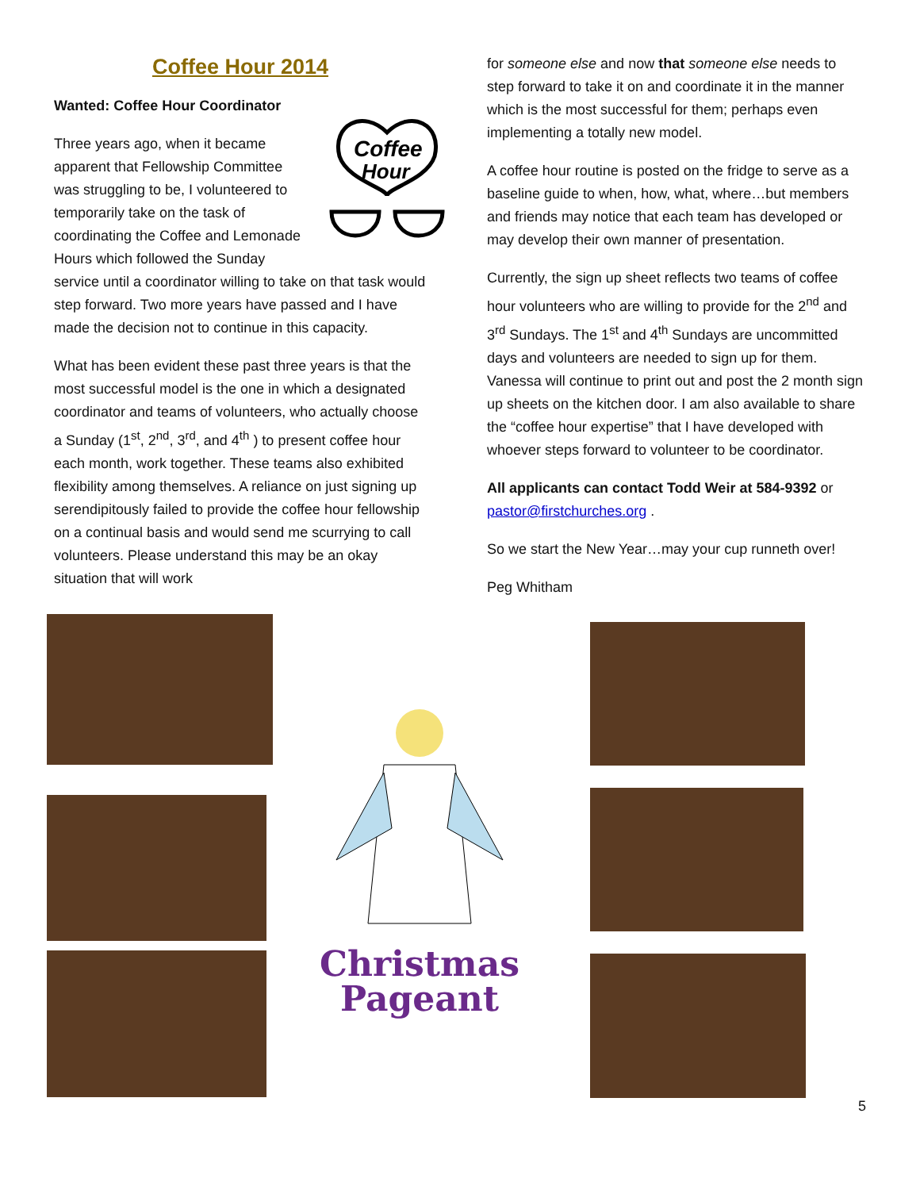Coffee Hour 2014
Wanted: Coffee Hour Coordinator
Coffee
Hour
Three years ago, when it became apparent that Fellowship Committee was struggling to be, I volunteered to temporarily take on the task of coordinating the Coffee and Lemonade Hours which followed the Sunday service until a coordinator willing to take on that task would step forward. Two more years have passed and I have made the decision not to continue in this capacity.
What has been evident these past three years is that the most successful model is the one in which a designated coordinator and teams of volunteers, who actually choose a Sunday (1<sup>st</sup>, 2<sup>nd</sup>, 3<sup>rd</sup>, and 4<sup>th</sup> ) to present coffee hour each month, work together. These teams also exhibited flexibility among themselves. A reliance on just signing up serendipitously failed to provide the coffee hour fellowship on a continual basis and would send me scurrying to call volunteers. Please understand this may be an okay situation that will work
for someone else and now that someone else needs to step forward to take it on and coordinate it in the manner which is the most successful for them; perhaps even implementing a totally new model.
A coffee hour routine is posted on the fridge to serve as a baseline guide to when, how, what, where…but members and friends may notice that each team has developed or may develop their own manner of presentation.
Currently, the sign up sheet reflects two teams of coffee hour volunteers who are willing to provide for the 2<sup>nd</sup> and 3<sup>rd</sup> Sundays. The 1<sup>st</sup> and 4<sup>th</sup> Sundays are uncommitted days and volunteers are needed to sign up for them. Vanessa will continue to print out and post the 2 month sign up sheets on the kitchen door. I am also available to share the “coffee hour expertise” that I have developed with whoever steps forward to volunteer to be coordinator.
All applicants can contact Todd Weir at 584-9392 or pastor@firstchurches.org .
So we start the New Year…may your cup runneth over!
Peg Whitham
Christmas
Pageant
5